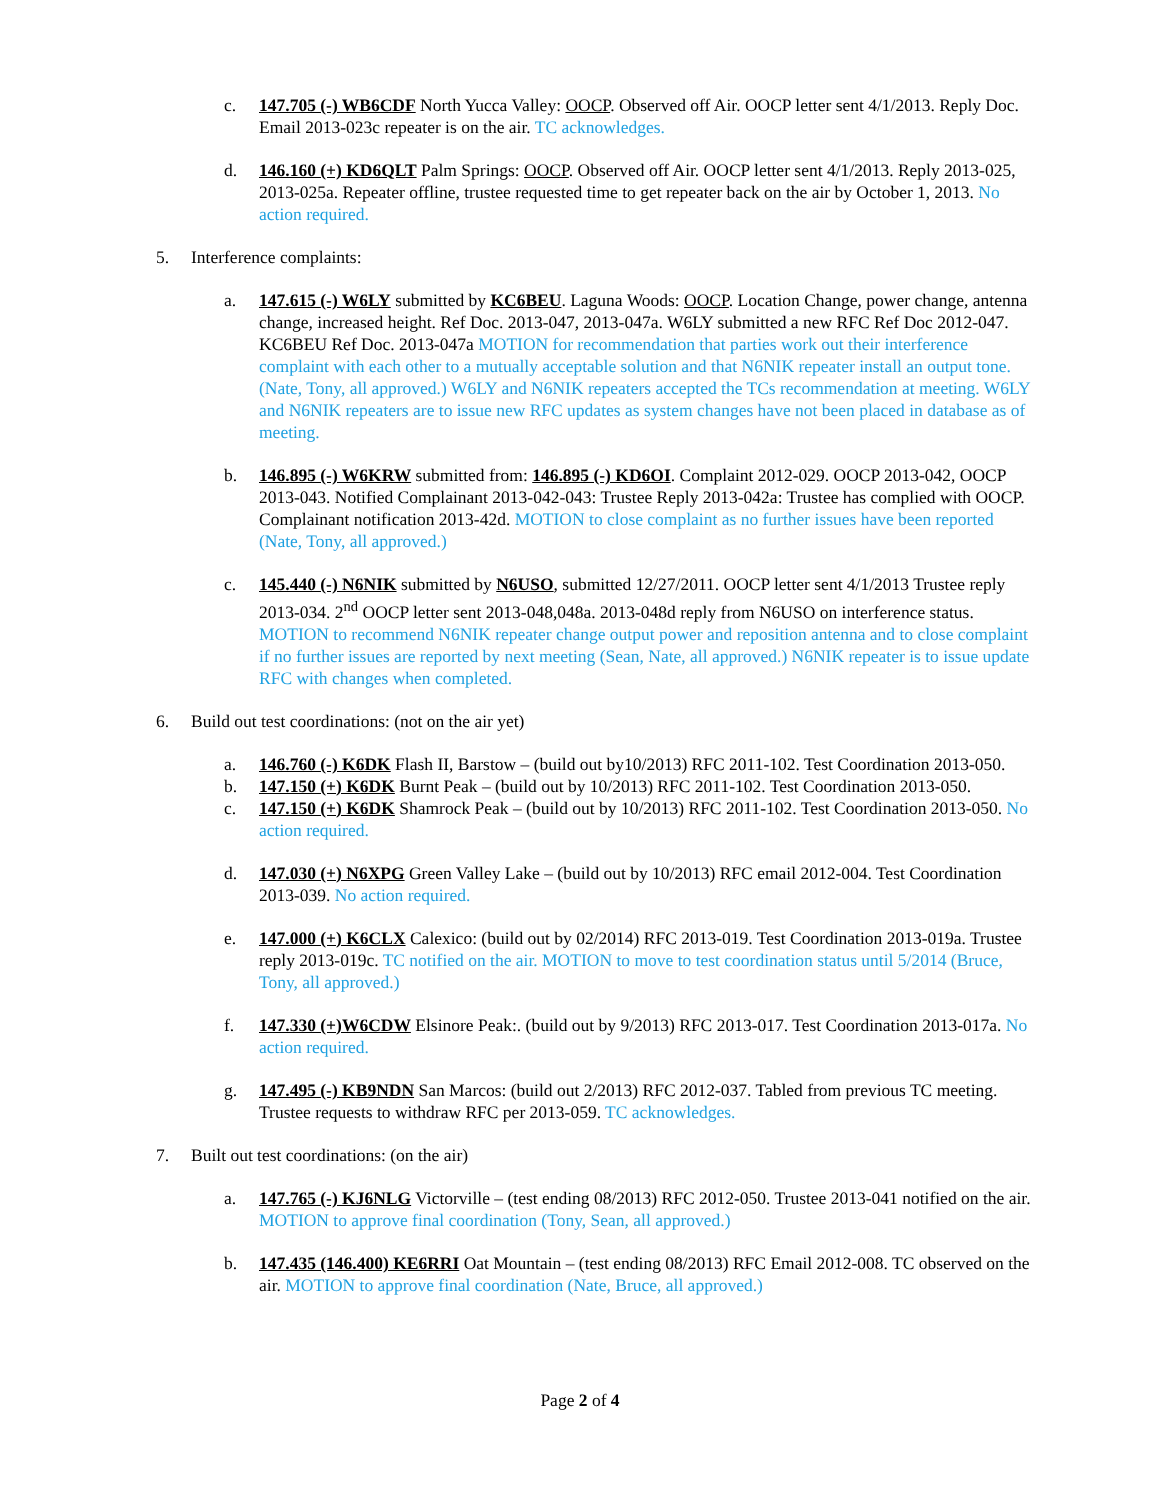c. 147.705 (-) WB6CDF North Yucca Valley: OOCP. Observed off Air. OOCP letter sent 4/1/2013. Reply Doc. Email 2013-023c repeater is on the air. TC acknowledges.
d. 146.160 (+) KD6QLT Palm Springs: OOCP. Observed off Air. OOCP letter sent 4/1/2013. Reply 2013-025, 2013-025a. Repeater offline, trustee requested time to get repeater back on the air by October 1, 2013. No action required.
5. Interference complaints:
a. 147.615 (-) W6LY submitted by KC6BEU. Laguna Woods: OOCP. Location Change, power change, antenna change, increased height. Ref Doc. 2013-047, 2013-047a. W6LY submitted a new RFC Ref Doc 2012-047. KC6BEU Ref Doc. 2013-047a MOTION for recommendation that parties work out their interference complaint with each other to a mutually acceptable solution and that N6NIK repeater install an output tone. (Nate, Tony, all approved.) W6LY and N6NIK repeaters accepted the TCs recommendation at meeting. W6LY and N6NIK repeaters are to issue new RFC updates as system changes have not been placed in database as of meeting.
b. 146.895 (-) W6KRW submitted from: 146.895 (-) KD6OI. Complaint 2012-029. OOCP 2013-042, OOCP 2013-043. Notified Complainant 2013-042-043: Trustee Reply 2013-042a: Trustee has complied with OOCP. Complainant notification 2013-42d. MOTION to close complaint as no further issues have been reported (Nate, Tony, all approved.)
c. 145.440 (-) N6NIK submitted by N6USO, submitted 12/27/2011. OOCP letter sent 4/1/2013 Trustee reply 2013-034. 2<sup>nd</sup> OOCP letter sent 2013-048,048a. 2013-048d reply from N6USO on interference status. MOTION to recommend N6NIK repeater change output power and reposition antenna and to close complaint if no further issues are reported by next meeting (Sean, Nate, all approved.) N6NIK repeater is to issue update RFC with changes when completed.
6. Build out test coordinations: (not on the air yet)
a. 146.760 (-) K6DK Flash II, Barstow – (build out by10/2013) RFC 2011-102. Test Coordination 2013-050.
b. 147.150 (+) K6DK Burnt Peak – (build out by 10/2013) RFC 2011-102. Test Coordination 2013-050.
c. 147.150 (+) K6DK Shamrock Peak – (build out by 10/2013) RFC 2011-102. Test Coordination 2013-050. No action required.
d. 147.030 (+) N6XPG Green Valley Lake – (build out by 10/2013) RFC email 2012-004. Test Coordination 2013-039. No action required.
e. 147.000 (+) K6CLX Calexico: (build out by 02/2014) RFC 2013-019. Test Coordination 2013-019a. Trustee reply 2013-019c. TC notified on the air. MOTION to move to test coordination status until 5/2014 (Bruce, Tony, all approved.)
f. 147.330 (+)W6CDW Elsinore Peak:. (build out by 9/2013) RFC 2013-017. Test Coordination 2013-017a. No action required.
g. 147.495 (-) KB9NDN San Marcos: (build out 2/2013) RFC 2012-037. Tabled from previous TC meeting. Trustee requests to withdraw RFC per 2013-059. TC acknowledges.
7. Built out test coordinations: (on the air)
a. 147.765 (-) KJ6NLG Victorville – (test ending 08/2013) RFC 2012-050. Trustee 2013-041 notified on the air. MOTION to approve final coordination (Tony, Sean, all approved.)
b. 147.435 (146.400) KE6RRI Oat Mountain – (test ending 08/2013) RFC Email 2012-008. TC observed on the air. MOTION to approve final coordination (Nate, Bruce, all approved.)
Page 2 of 4